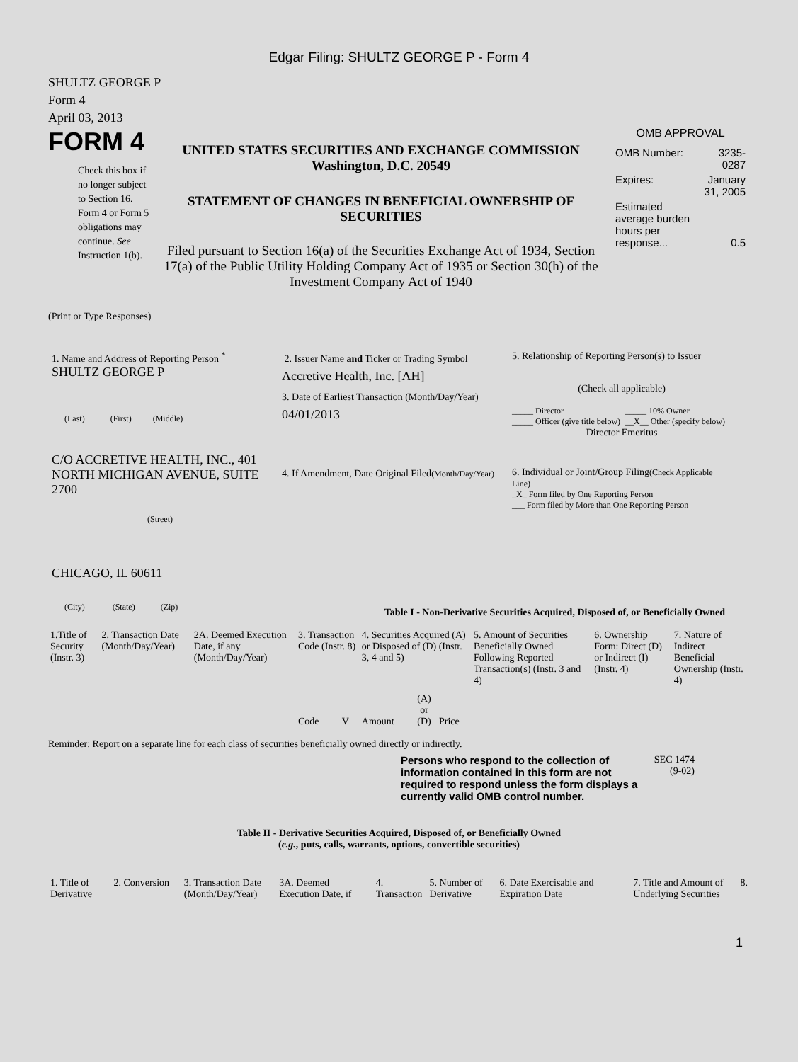Edgar Filing: SHULTZ GEORGE P - Form 4
SHULTZ GEORGE P
Form 4
April 03, 2013
FORM 4
Check this box if no longer subject to Section 16. Form 4 or Form 5 obligations may continue. See Instruction 1(b).
UNITED STATES SECURITIES AND EXCHANGE COMMISSION
Washington, D.C. 20549
STATEMENT OF CHANGES IN BENEFICIAL OWNERSHIP OF SECURITIES
Filed pursuant to Section 16(a) of the Securities Exchange Act of 1934, Section 17(a) of the Public Utility Holding Company Act of 1935 or Section 30(h) of the Investment Company Act of 1940
OMB APPROVAL
| OMB Number: | 3235-0287 |
| Expires: | January 31, 2005 |
| Estimated average burden hours per response... | 0.5 |
(Print or Type Responses)
1. Name and Address of Reporting Person <sup>*</sup>
SHULTZ GEORGE P
(Last) (First) (Middle)
C/O ACCRETIVE HEALTH, INC., 401 NORTH MICHIGAN AVENUE, SUITE 2700
(Street)
CHICAGO, IL 60611
(City) (State) (Zip)
2. Issuer Name and Ticker or Trading Symbol
Accretive Health, Inc. [AH]
3. Date of Earliest Transaction (Month/Day/Year)
04/01/2013
4. If Amendment, Date Original Filed(Month/Day/Year)
5. Relationship of Reporting Person(s) to Issuer
(Check all applicable)
_____ Director
_____ Officer (give title below)
_____ 10% Owner
__X__ Other (specify below)
Director Emeritus
6. Individual or Joint/Group Filing(Check Applicable Line)
_X_ Form filed by One Reporting Person
___ Form filed by More than One Reporting Person
Table I - Non-Derivative Securities Acquired, Disposed of, or Beneficially Owned
| 1.Title of Security (Instr. 3) | 2. Transaction Date (Month/Day/Year) | 2A. Deemed Execution Date, if any (Month/Day/Year) | 3. Transaction Code (Instr. 8) | | 4. Securities Acquired (A) or Disposed of (D) (Instr. 3, 4 and 5) | | | 5. Amount of Securities Beneficially Owned Following Reported Transaction(s) (Instr. 3 and 4) | 6. Ownership Form: Direct (D) or Indirect (I) (Instr. 4) | 7. Nature of Indirect Beneficial Ownership (Instr. 4) |
| --- | --- | --- | --- | --- | --- | --- | --- | --- | --- | --- |
| | | | Code | V | Amount | (A) or (D) | Price | | | |
Reminder: Report on a separate line for each class of securities beneficially owned directly or indirectly.
Persons who respond to the collection of information contained in this form are not required to respond unless the form displays a currently valid OMB control number.
SEC 1474 (9-02)
Table II - Derivative Securities Acquired, Disposed of, or Beneficially Owned
(e.g., puts, calls, warrants, options, convertible securities)
| 1. Title of Derivative | 2. Conversion | 3. Transaction Date (Month/Day/Year) | 3A. Deemed Execution Date, if | 4. Transaction | 5. Number of Derivative | 6. Date Exercisable and Expiration Date | 7. Title and Amount of Underlying Securities | 8. |
| --- | --- | --- | --- | --- | --- | --- | --- | --- |
1